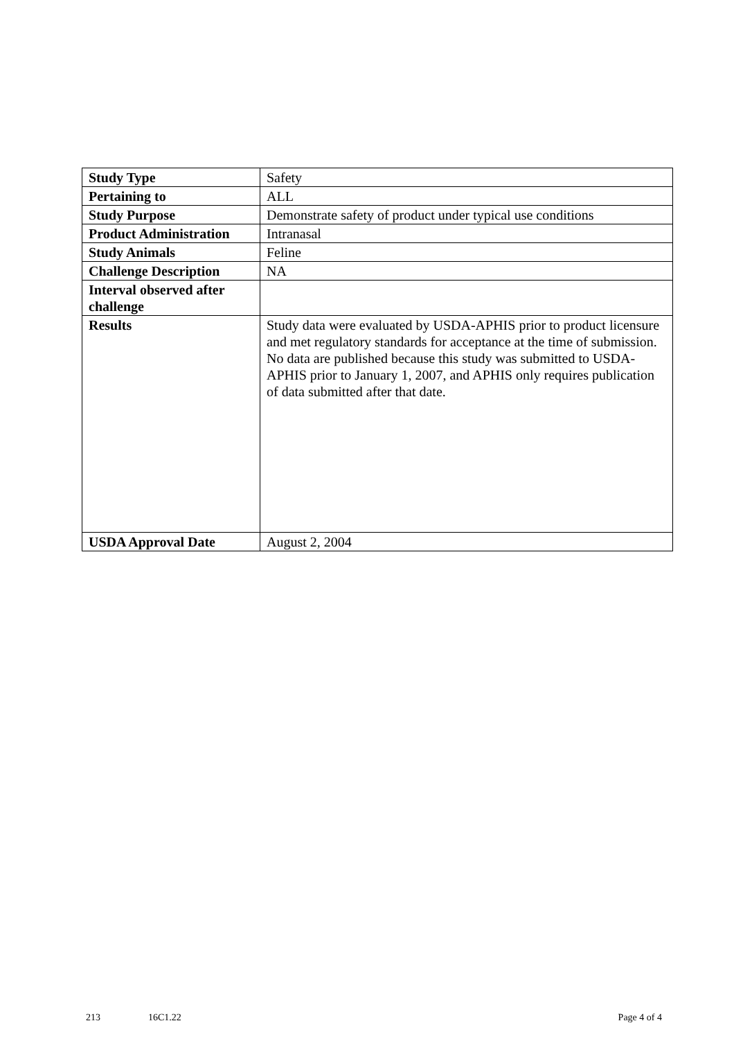| Study Type | Safety |
| Pertaining to | ALL |
| Study Purpose | Demonstrate safety of product under typical use conditions |
| Product Administration | Intranasal |
| Study Animals | Feline |
| Challenge Description | NA |
| Interval observed after challenge | |
| Results | Study data were evaluated by USDA-APHIS prior to product licensure and met regulatory standards for acceptance at the time of submission. No data are published because this study was submitted to USDA-APHIS prior to January 1, 2007, and APHIS only requires publication of data submitted after that date. |
| USDA Approval Date | August 2, 2004 |
213 16C1.22 Page 4 of 4